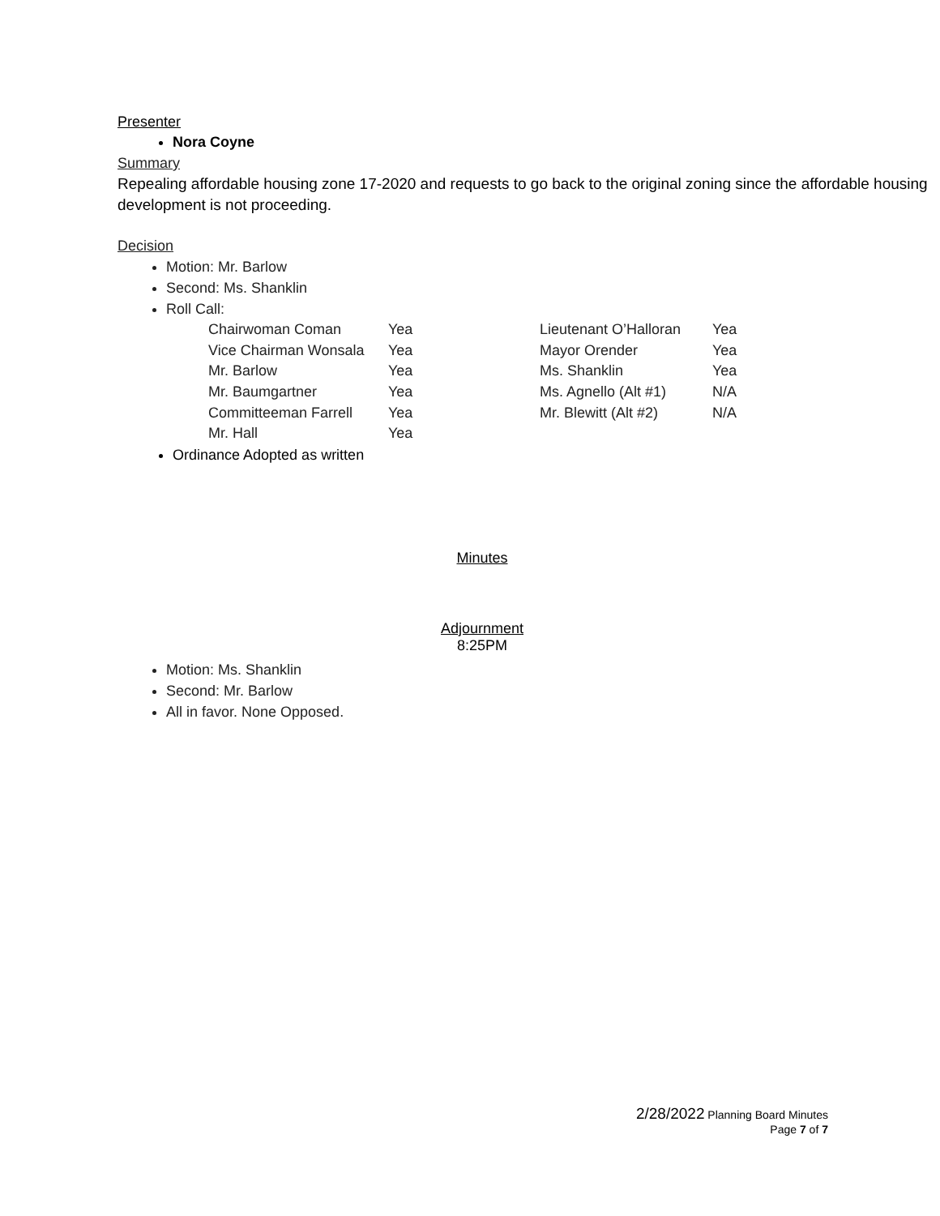Presenter
Nora Coyne
Summary
Repealing affordable housing zone 17-2020 and requests to go back to the original zoning since the affordable housing development is not proceeding.
Decision
Motion: Mr. Barlow
Second: Ms. Shanklin
Roll Call:
| Chairwoman Coman | Yea | Lieutenant O’Halloran | Yea |
| Vice Chairman Wonsala | Yea | Mayor Orender | Yea |
| Mr. Barlow | Yea | Ms. Shanklin | Yea |
| Mr. Baumgartner | Yea | Ms. Agnello (Alt #1) | N/A |
| Committeeman Farrell | Yea | Mr. Blewitt (Alt #2) | N/A |
| Mr. Hall | Yea | | |
Ordinance Adopted as written
Minutes
Adjournment
8:25PM
Motion: Ms. Shanklin
Second: Mr. Barlow
All in favor. None Opposed.
2/28/2022 Planning Board Minutes
Page 7 of 7